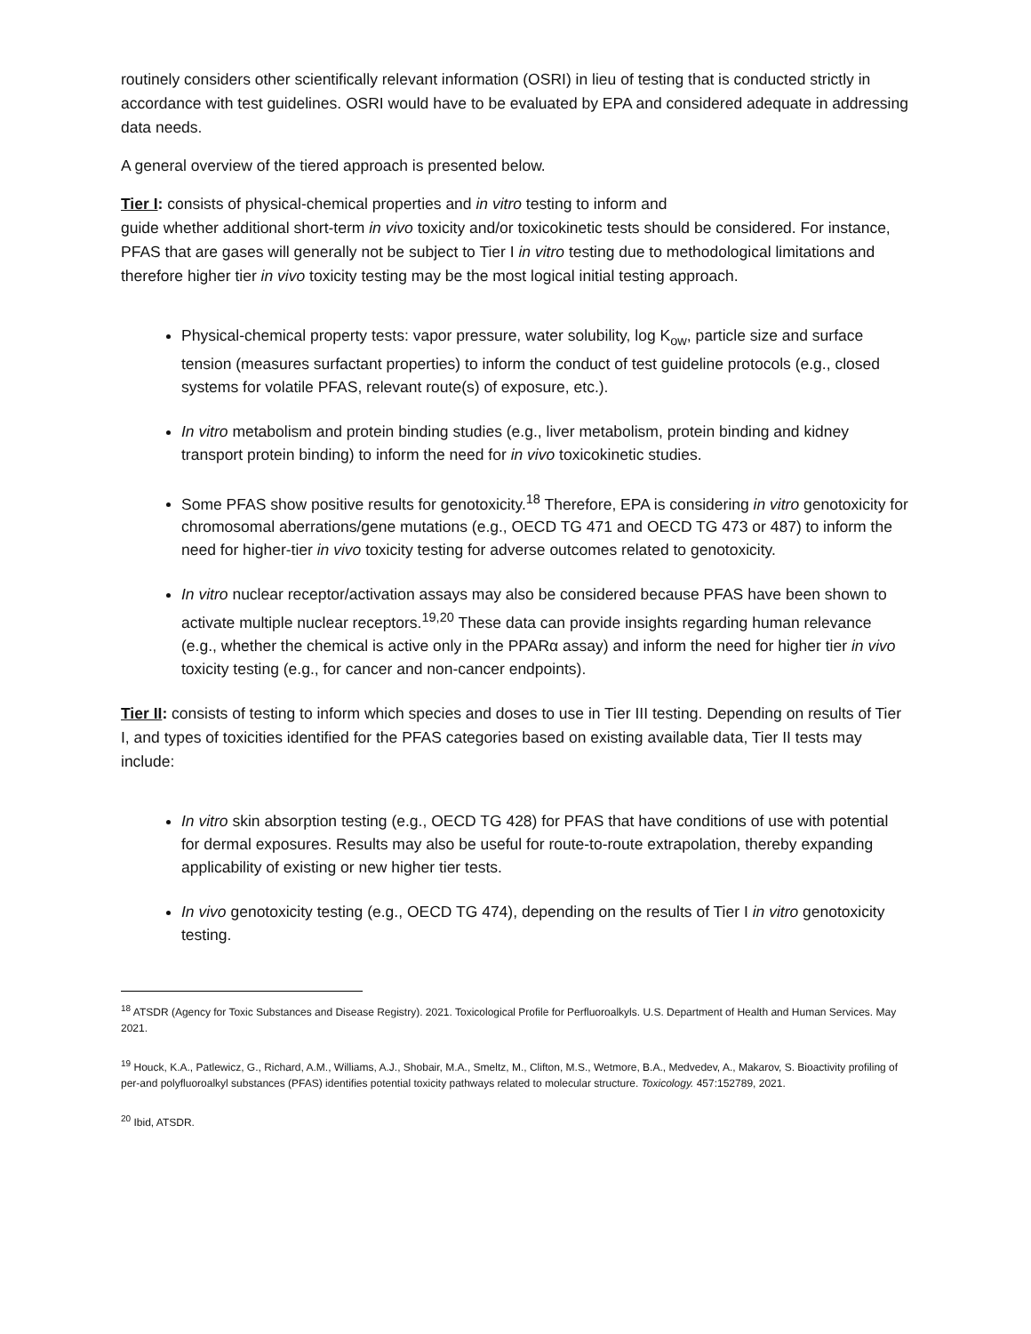routinely considers other scientifically relevant information (OSRI) in lieu of testing that is conducted strictly in accordance with test guidelines. OSRI would have to be evaluated by EPA and considered adequate in addressing data needs.
A general overview of the tiered approach is presented below.
Tier I: consists of physical-chemical properties and in vitro testing to inform and
guide whether additional short-term in vivo toxicity and/or toxicokinetic tests should be considered. For instance, PFAS that are gases will generally not be subject to Tier I in vitro testing due to methodological limitations and therefore higher tier in vivo toxicity testing may be the most logical initial testing approach.
Physical-chemical property tests: vapor pressure, water solubility, log K<sub>ow</sub>, particle size and surface tension (measures surfactant properties) to inform the conduct of test guideline protocols (e.g., closed systems for volatile PFAS, relevant route(s) of exposure, etc.).
In vitro metabolism and protein binding studies (e.g., liver metabolism, protein binding and kidney transport protein binding) to inform the need for in vivo toxicokinetic studies.
Some PFAS show positive results for genotoxicity.<sup>18</sup> Therefore, EPA is considering in vitro genotoxicity for chromosomal aberrations/gene mutations (e.g., OECD TG 471 and OECD TG 473 or 487) to inform the need for higher-tier in vivo toxicity testing for adverse outcomes related to genotoxicity.
In vitro nuclear receptor/activation assays may also be considered because PFAS have been shown to activate multiple nuclear receptors.<sup>19,20</sup> These data can provide insights regarding human relevance (e.g., whether the chemical is active only in the PPARα assay) and inform the need for higher tier in vivo toxicity testing (e.g., for cancer and non-cancer endpoints).
Tier II: consists of testing to inform which species and doses to use in Tier III testing. Depending on results of Tier I, and types of toxicities identified for the PFAS categories based on existing available data, Tier II tests may include:
In vitro skin absorption testing (e.g., OECD TG 428) for PFAS that have conditions of use with potential for dermal exposures. Results may also be useful for route-to-route extrapolation, thereby expanding applicability of existing or new higher tier tests.
In vivo genotoxicity testing (e.g., OECD TG 474), depending on the results of Tier I in vitro genotoxicity testing.
<sup>18</sup> ATSDR (Agency for Toxic Substances and Disease Registry). 2021. Toxicological Profile for Perfluoroalkyls. U.S. Department of Health and Human Services. May 2021.
<sup>19</sup> Houck, K.A., Patlewicz, G., Richard, A.M., Williams, A.J., Shobair, M.A., Smeltz, M., Clifton, M.S., Wetmore, B.A., Medvedev, A., Makarov, S. Bioactivity profiling of per-and polyfluoroalkyl substances (PFAS) identifies potential toxicity pathways related to molecular structure. Toxicology. 457:152789, 2021.
<sup>20</sup> Ibid, ATSDR.